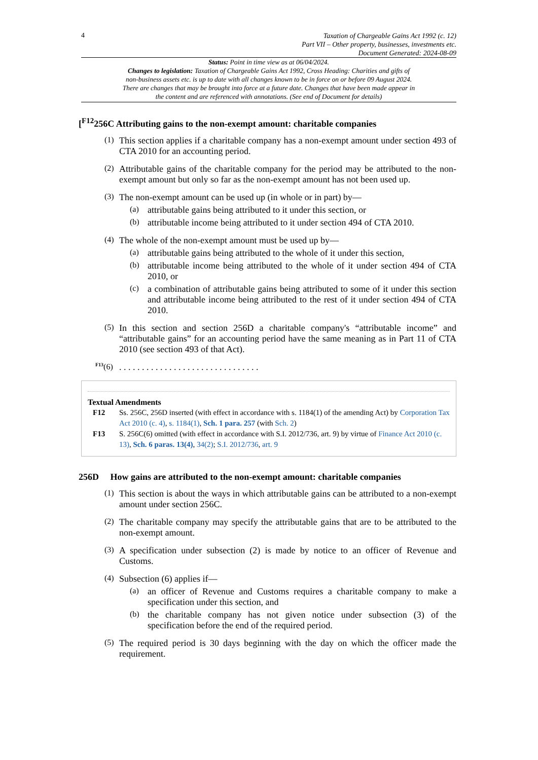4
Taxation of Chargeable Gains Act 1992 (c. 12)
Part VII – Other property, businesses, investments etc.
Document Generated: 2024-08-09
Status: Point in time view as at 06/04/2024.
Changes to legislation: Taxation of Chargeable Gains Act 1992, Cross Heading: Charities and gifts of non-business assets etc. is up to date with all changes known to be in force on or before 09 August 2024. There are changes that may be brought into force at a future date. Changes that have been made appear in the content and are referenced with annotations. (See end of Document for details)
[<sup>F12</sup>256C Attributing gains to the non-exempt amount: charitable companies
(1)
This section applies if a charitable company has a non-exempt amount under section 493 of CTA 2010 for an accounting period.
(2)
Attributable gains of the charitable company for the period may be attributed to the non-exempt amount but only so far as the non-exempt amount has not been used up.
(3)
The non-exempt amount can be used up (in whole or in part) by—
(a)
attributable gains being attributed to it under this section, or
(b)
attributable income being attributed to it under section 494 of CTA 2010.
(4)
The whole of the non-exempt amount must be used up by—
(a)
attributable gains being attributed to the whole of it under this section,
(b)
attributable income being attributed to the whole of it under section 494 of CTA 2010, or
(c)
a combination of attributable gains being attributed to some of it under this section and attributable income being attributed to the rest of it under section 494 of CTA 2010.
(5)
In this section and section 256D a charitable company's “attributable income” and “attributable gains” for an accounting period have the same meaning as in Part 11 of CTA 2010 (see section 493 of that Act).
<sup>F13</sup>(6)
. . . . . . . . . . . . . . . . . . . . . . . . . . . . . . .
Textual Amendments
F12 Ss. 256C, 256D inserted (with effect in accordance with s. 1184(1) of the amending Act) by Corporation Tax Act 2010 (c. 4), s. 1184(1), Sch. 1 para. 257 (with Sch. 2)
F13 S. 256C(6) omitted (with effect in accordance with S.I. 2012/736, art. 9) by virtue of Finance Act 2010 (c. 13), Sch. 6 paras. 13(4), 34(2); S.I. 2012/736, art. 9
256D How gains are attributed to the non-exempt amount: charitable companies
(1)
This section is about the ways in which attributable gains can be attributed to a non-exempt amount under section 256C.
(2)
The charitable company may specify the attributable gains that are to be attributed to the non-exempt amount.
(3)
A specification under subsection (2) is made by notice to an officer of Revenue and Customs.
(4)
Subsection (6) applies if—
(a)
an officer of Revenue and Customs requires a charitable company to make a specification under this section, and
(b)
the charitable company has not given notice under subsection (3) of the specification before the end of the required period.
(5)
The required period is 30 days beginning with the day on which the officer made the requirement.